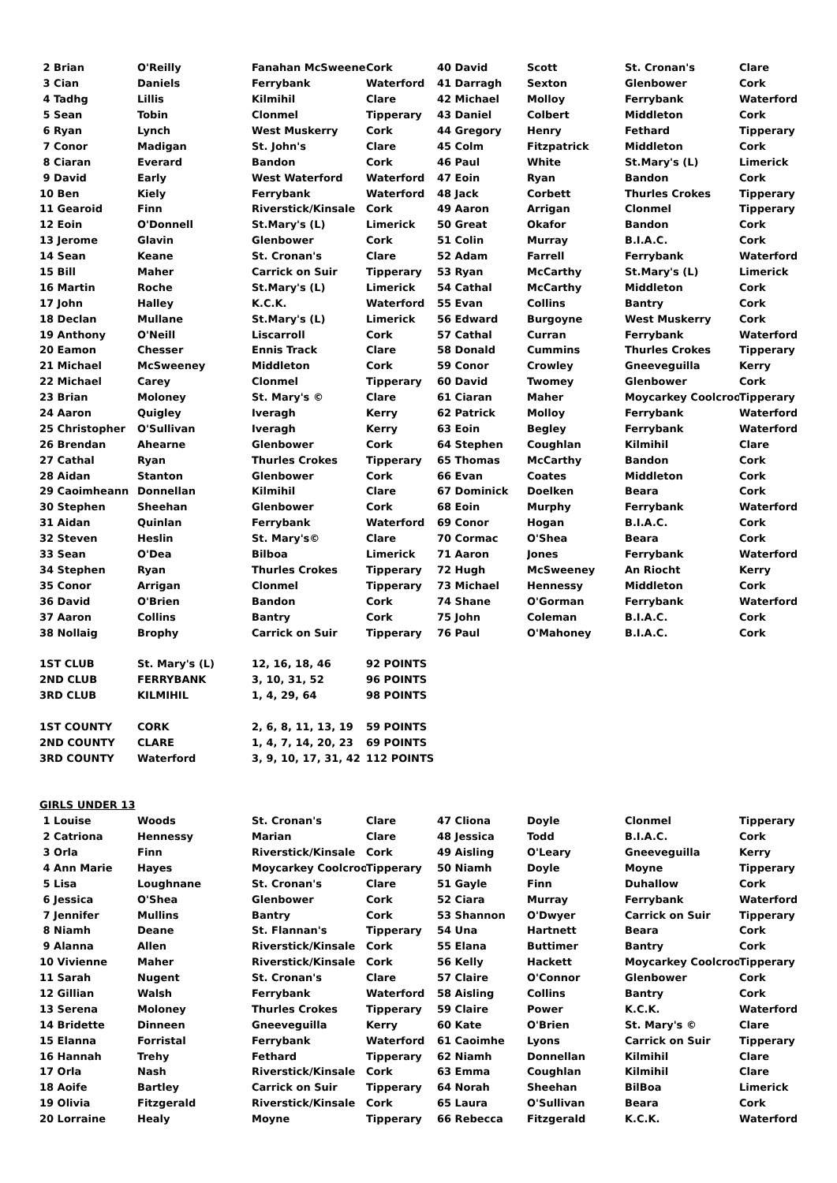| 2 Brian | O'Reilly | Fanahan McSweeney | Cork | 40 David | Scott | St. Cronan's | Clare |
| 3 Cian | Daniels | Ferrybank | Waterford | 41 Darragh | Sexton | Glenbower | Cork |
| 4 Tadhg | Lillis | Kilmihil | Clare | 42 Michael | Molloy | Ferrybank | Waterford |
| 5 Sean | Tobin | Clonmel | Tipperary | 43 Daniel | Colbert | Middleton | Cork |
| 6 Ryan | Lynch | West Muskerry | Cork | 44 Gregory | Henry | Fethard | Tipperary |
| 7 Conor | Madigan | St. John's | Clare | 45 Colm | Fitzpatrick | Middleton | Cork |
| 8 Ciaran | Everard | Bandon | Cork | 46 Paul | White | St.Mary's (L) | Limerick |
| 9 David | Early | West Waterford | Waterford | 47 Eoin | Ryan | Bandon | Cork |
| 10 Ben | Kiely | Ferrybank | Waterford | 48 Jack | Corbett | Thurles Crokes | Tipperary |
| 11 Gearoid | Finn | Riverstick/Kinsale | Cork | 49 Aaron | Arrigan | Clonmel | Tipperary |
| 12 Eoin | O'Donnell | St.Mary's (L) | Limerick | 50 Great | Okafor | Bandon | Cork |
| 13 Jerome | Glavin | Glenbower | Cork | 51 Colin | Murray | B.I.A.C. | Cork |
| 14 Sean | Keane | St. Cronan's | Clare | 52 Adam | Farrell | Ferrybank | Waterford |
| 15 Bill | Maher | Carrick on Suir | Tipperary | 53 Ryan | McCarthy | St.Mary's (L) | Limerick |
| 16 Martin | Roche | St.Mary's (L) | Limerick | 54 Cathal | McCarthy | Middleton | Cork |
| 17 John | Halley | K.C.K. | Waterford | 55 Evan | Collins | Bantry | Cork |
| 18 Declan | Mullane | St.Mary's (L) | Limerick | 56 Edward | Burgoyne | West Muskerry | Cork |
| 19 Anthony | O'Neill | Liscarroll | Cork | 57 Cathal | Curran | Ferrybank | Waterford |
| 20 Eamon | Chesser | Ennis Track | Clare | 58 Donald | Cummins | Thurles Crokes | Tipperary |
| 21 Michael | McSweeney | Middleton | Cork | 59 Conor | Crowley | Gneeveguilla | Kerry |
| 22 Michael | Carey | Clonmel | Tipperary | 60 David | Twomey | Glenbower | Cork |
| 23 Brian | Moloney | St. Mary's © | Clare | 61 Ciaran | Maher | Moycarkey Coolcroo | Tipperary |
| 24 Aaron | Quigley | Iveragh | Kerry | 62 Patrick | Molloy | Ferrybank | Waterford |
| 25 Christopher | O'Sullivan | Iveragh | Kerry | 63 Eoin | Begley | Ferrybank | Waterford |
| 26 Brendan | Ahearne | Glenbower | Cork | 64 Stephen | Coughlan | Kilmihil | Clare |
| 27 Cathal | Ryan | Thurles Crokes | Tipperary | 65 Thomas | McCarthy | Bandon | Cork |
| 28 Aidan | Stanton | Glenbower | Cork | 66 Evan | Coates | Middleton | Cork |
| 29 Caoimheann | Donnellan | Kilmihil | Clare | 67 Dominick | Doelken | Beara | Cork |
| 30 Stephen | Sheehan | Glenbower | Cork | 68 Eoin | Murphy | Ferrybank | Waterford |
| 31 Aidan | Quinlan | Ferrybank | Waterford | 69 Conor | Hogan | B.I.A.C. | Cork |
| 32 Steven | Heslin | St. Mary's© | Clare | 70 Cormac | O'Shea | Beara | Cork |
| 33 Sean | O'Dea | Bilboa | Limerick | 71 Aaron | Jones | Ferrybank | Waterford |
| 34 Stephen | Ryan | Thurles Crokes | Tipperary | 72 Hugh | McSweeney | An Riocht | Kerry |
| 35 Conor | Arrigan | Clonmel | Tipperary | 73 Michael | Hennessy | Middleton | Cork |
| 36 David | O'Brien | Bandon | Cork | 74 Shane | O'Gorman | Ferrybank | Waterford |
| 37 Aaron | Collins | Bantry | Cork | 75 John | Coleman | B.I.A.C. | Cork |
| 38 Nollaig | Brophy | Carrick on Suir | Tipperary | 76 Paul | O'Mahoney | B.I.A.C. | Cork |
| 1ST CLUB | St. Mary's (L) | 12, 16, 18, 46 | 92 POINTS | | | | |
| 2ND CLUB | FERRYBANK | 3, 10, 31, 52 | 96 POINTS | | | | |
| 3RD CLUB | KILMIHIL | 1, 4, 29, 64 | 98 POINTS | | | | |
| 1ST COUNTY | CORK | 2, 6, 8, 11, 13, 19 | 59 POINTS | | | | |
| 2ND COUNTY | CLARE | 1, 4, 7, 14, 20, 23 | 69 POINTS | | | | |
| 3RD COUNTY | Waterford | 3, 9, 10, 17, 31, 42 | 112 POINTS | | | | |
| GIRLS UNDER 13 | | | | | | | |
| 1 Louise | Woods | St. Cronan's | Clare | 47 Cliona | Doyle | Clonmel | Tipperary |
| 2 Catriona | Hennessy | Marian | Clare | 48 Jessica | Todd | B.I.A.C. | Cork |
| 3 Orla | Finn | Riverstick/Kinsale | Cork | 49 Aisling | O'Leary | Gneeveguilla | Kerry |
| 4 Ann Marie | Hayes | Moycarkey Coolcroo | Tipperary | 50 Niamh | Doyle | Moyne | Tipperary |
| 5 Lisa | Loughnane | St. Cronan's | Clare | 51 Gayle | Finn | Duhallow | Cork |
| 6 Jessica | O'Shea | Glenbower | Cork | 52 Ciara | Murray | Ferrybank | Waterford |
| 7 Jennifer | Mullins | Bantry | Cork | 53 Shannon | O'Dwyer | Carrick on Suir | Tipperary |
| 8 Niamh | Deane | St. Flannan's | Tipperary | 54 Una | Hartnett | Beara | Cork |
| 9 Alanna | Allen | Riverstick/Kinsale | Cork | 55 Elana | Buttimer | Bantry | Cork |
| 10 Vivienne | Maher | Riverstick/Kinsale | Cork | 56 Kelly | Hackett | Moycarkey Coolcroo | Tipperary |
| 11 Sarah | Nugent | St. Cronan's | Clare | 57 Claire | O'Connor | Glenbower | Cork |
| 12 Gillian | Walsh | Ferrybank | Waterford | 58 Aisling | Collins | Bantry | Cork |
| 13 Serena | Moloney | Thurles Crokes | Tipperary | 59 Claire | Power | K.C.K. | Waterford |
| 14 Bridette | Dinneen | Gneeveguilla | Kerry | 60 Kate | O'Brien | St. Mary's © | Clare |
| 15 Elanna | Forristal | Ferrybank | Waterford | 61 Caoimhe | Lyons | Carrick on Suir | Tipperary |
| 16 Hannah | Trehy | Fethard | Tipperary | 62 Niamh | Donnellan | Kilmihil | Clare |
| 17 Orla | Nash | Riverstick/Kinsale | Cork | 63 Emma | Coughlan | Kilmihil | Clare |
| 18 Aoife | Bartley | Carrick on Suir | Tipperary | 64 Norah | Sheehan | BilBoa | Limerick |
| 19 Olivia | Fitzgerald | Riverstick/Kinsale | Cork | 65 Laura | O'Sullivan | Beara | Cork |
| 20 Lorraine | Healy | Moyne | Tipperary | 66 Rebecca | Fitzgerald | K.C.K. | Waterford |